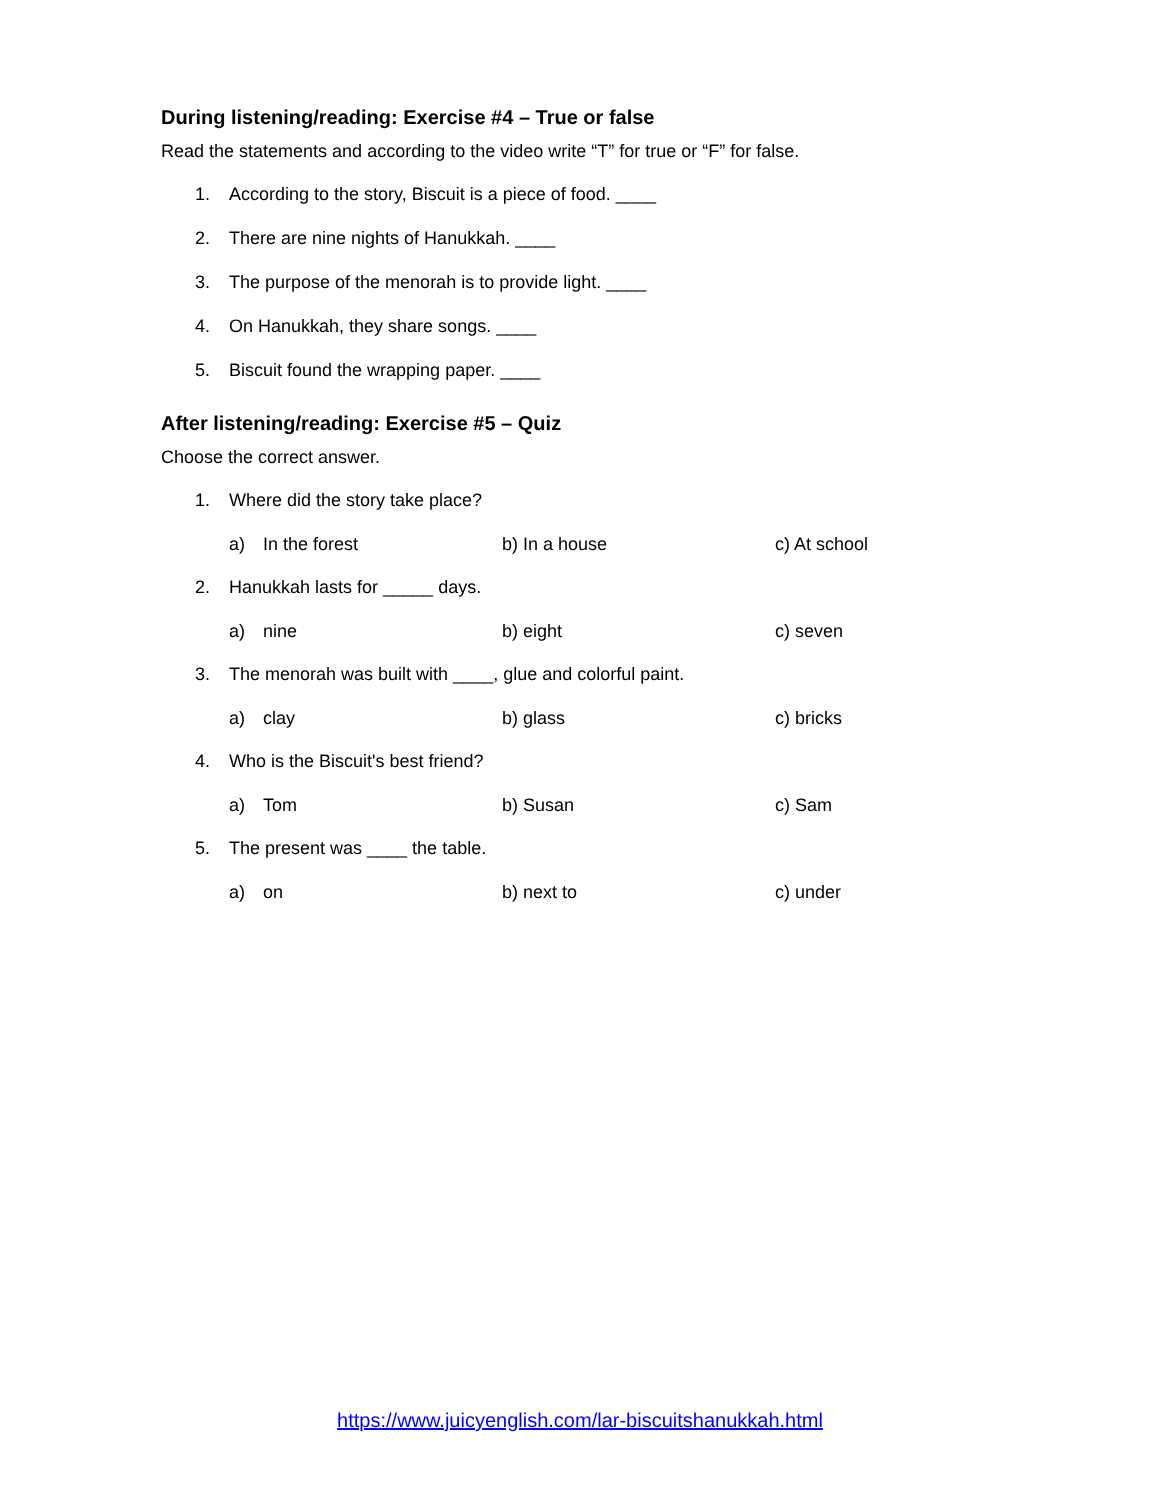During listening/reading: Exercise #4 – True or false
Read the statements and according to the video write “T” for true or “F” for false.
1. According to the story, Biscuit is a piece of food. ____
2. There are nine nights of Hanukkah. ____
3. The purpose of the menorah is to provide light. ____
4. On Hanukkah, they share songs. ____
5. Biscuit found the wrapping paper. ____
After listening/reading: Exercise #5 – Quiz
Choose the correct answer.
1. Where did the story take place?
a) In the forest b) In a house c) At school
2. Hanukkah lasts for _____ days.
a) nine b) eight c) seven
3. The menorah was built with ____, glue and colorful paint.
a) clay b) glass c) bricks
4. Who is the Biscuit's best friend?
a) Tom b) Susan c) Sam
5. The present was ____ the table.
a) on b) next to c) under
https://www.juicyenglish.com/lar-biscuitshanukkah.html